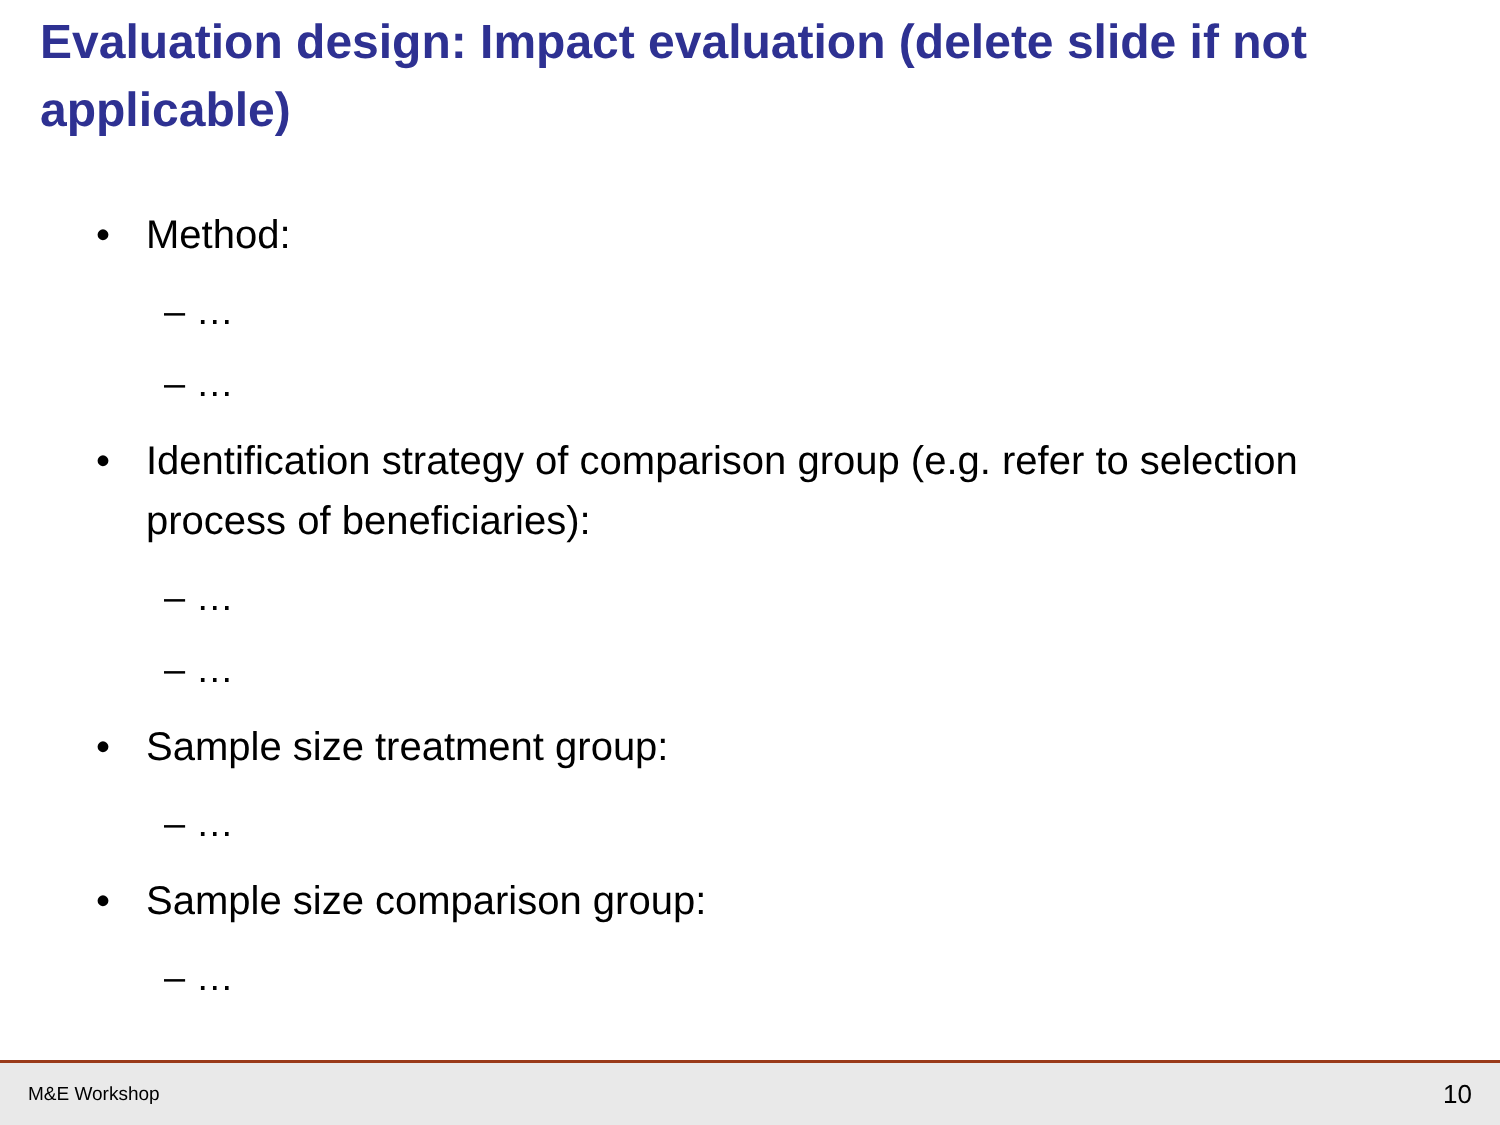Evaluation design: Impact evaluation (delete slide if not applicable)
• Method:
– …
– …
• Identification strategy of comparison group (e.g. refer to selection process of beneficiaries):
– …
– …
• Sample size treatment group:
– …
• Sample size comparison group:
– …
M&E Workshop 10